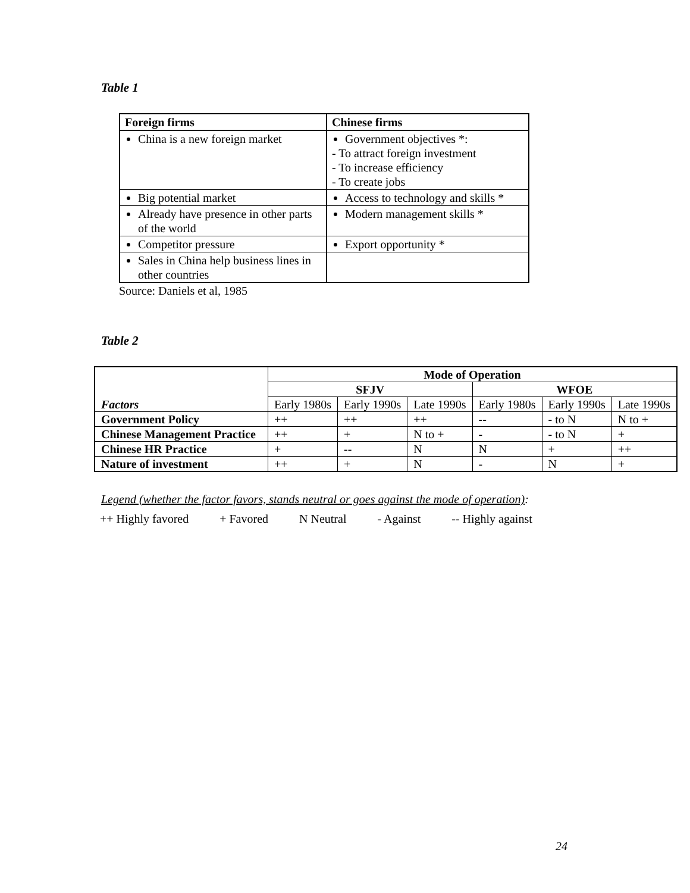Table 1
| Foreign firms | Chinese firms |
| --- | --- |
| China is a new foreign market | Government objectives *: - To attract foreign investment - To increase efficiency - To create jobs |
| Big potential market | Access to technology and skills * |
| Already have presence in other parts of the world | Modern management skills * |
| Competitor pressure | Export opportunity * |
| Sales in China help business lines in other countries | |
Source: Daniels et al, 1985
Table 2
| Factors | Mode of Operation | | | | | |
| | SFJV | | | WFOE | | |
| | Early 1980s | Early 1990s | Late 1990s | Early 1980s | Early 1990s | Late 1990s |
| Government Policy | ++ | ++ | ++ | -- | - to N | N to + |
| Chinese Management Practice | ++ | + | N to + | - | - to N | + |
| Chinese HR Practice | + | -- | N | N | + | ++ |
| Nature of investment | ++ | + | N | - | N | + |
Legend (whether the factor favors, stands neutral or goes against the mode of operation):
++ Highly favored + Favored N Neutral - Against -- Highly against
24